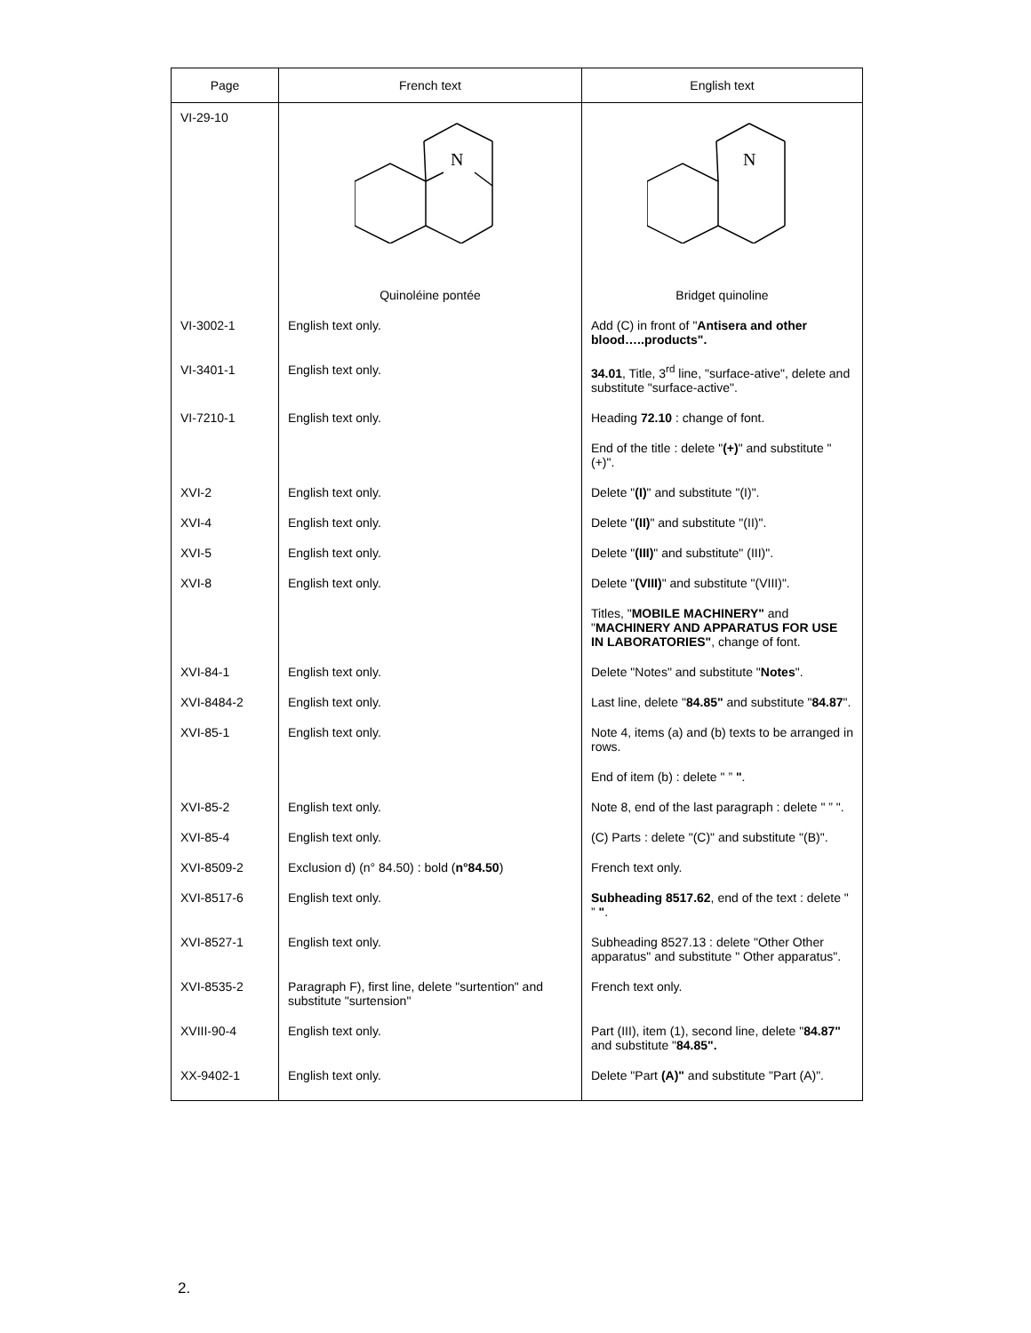| Page | French text | English text |
| --- | --- | --- |
| VI-29-10 | N Quinoléine pontée | N Bridget quinoline |
| VI-3002-1 | English text only. | Add (C) in front of " Antisera and other blood…..products". |
| VI-3401-1 | English text only. | 34.01 , Title, 3<sup>rd</sup> line, "surface-ative", delete and substitute "surface-active". |
| VI-7210-1 | English text only. | Heading 72.10 : change of font. |
| | | End of the title : delete " (+) " and substitute "(+)". |
| XVI-2 | English text only. | Delete " (I) " and substitute "(I)". |
| XVI-4 | English text only. | Delete " (II) " and substitute "(II)". |
| XVI-5 | English text only. | Delete " (III) " and substitute" (III)". |
| XVI-8 | English text only. | Delete " (VIII) " and substitute "(VIII)". |
| | | Titles, " MOBILE MACHINERY" and " MACHINERY AND APPARATUS FOR USE IN LABORATORIES" , change of font. |
| XVI-84-1 | English text only. | Delete "Notes" and substitute " Notes ". |
| XVI-8484-2 | English text only. | Last line, delete " 84.85" and substitute " 84.87 ". |
| XVI-85-1 | English text only. | Note 4, items (a) and (b) texts to be arranged in rows. |
| | | End of item (b) : delete " ” " . |
| XVI-85-2 | English text only. | Note 8, end of the last paragraph : delete " ” ". |
| XVI-85-4 | English text only. | (C) Parts : delete "(C)" and substitute "(B)". |
| XVI-8509-2 | Exclusion d) (n° 84.50) : bold ( n°84.50 ) | French text only. |
| XVI-8517-6 | English text only. | Subheading 8517.62 , end of the text : delete " ” " . |
| XVI-8527-1 | English text only. | Subheading 8527.13 : delete "Other Other apparatus" and substitute " Other apparatus". |
| XVI-8535-2 | Paragraph F), first line, delete "surtention" and substitute "surtension" | French text only. |
| XVIII-90-4 | English text only. | Part (III), item (1), second line, delete " 84.87" and substitute " 84.85". |
| XX-9402-1 | English text only. | Delete "Part (A)" and substitute "Part (A)". |
2.